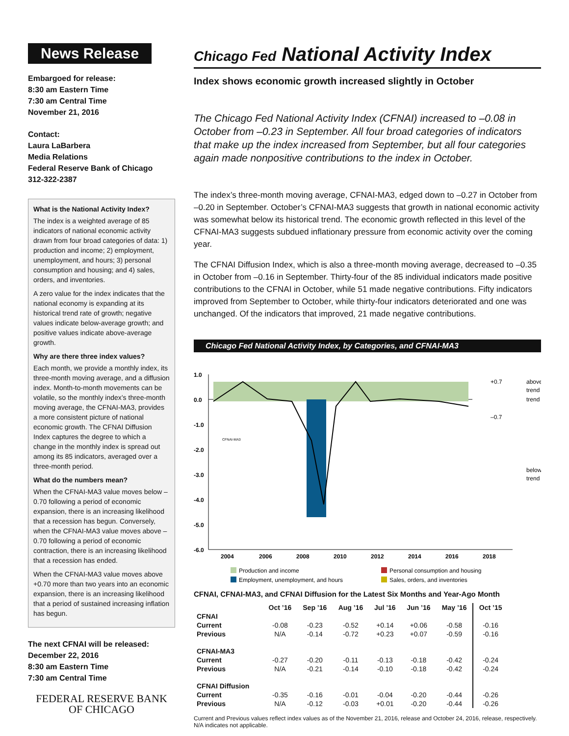News Release
Embargoed for release:
8:30 am Eastern Time
7:30 am Central Time
November 21, 2016
Contact:
Laura LaBarbera
Media Relations
Federal Reserve Bank of Chicago
312-322-2387
What is the National Activity Index?
The index is a weighted average of 85 indicators of national economic activity drawn from four broad categories of data: 1) production and income; 2) employment, unemployment, and hours; 3) personal consumption and housing; and 4) sales, orders, and inventories.
A zero value for the index indicates that the national economy is expanding at its historical trend rate of growth; negative values indicate below-average growth; and positive values indicate above-average growth.
Why are there three index values?
Each month, we provide a monthly index, its three-month moving average, and a diffusion index. Month-to-month movements can be volatile, so the monthly index’s three-month moving average, the CFNAI-MA3, provides a more consistent picture of national economic growth. The CFNAI Diffusion Index captures the degree to which a change in the monthly index is spread out among its 85 indicators, averaged over a three-month period.
What do the numbers mean?
When the CFNAI-MA3 value moves below –0.70 following a period of economic expansion, there is an increasing likelihood that a recession has begun. Conversely, when the CFNAI-MA3 value moves above –0.70 following a period of economic contraction, there is an increasing likelihood that a recession has ended.
When the CFNAI-MA3 value moves above +0.70 more than two years into an economic expansion, there is an increasing likelihood that a period of sustained increasing inflation has begun.
The next CFNAI will be released:
December 22, 2016
8:30 am Eastern Time
7:30 am Central Time
FEDERAL RESERVE BANK
OF CHICAGO
Chicago Fed National Activity Index
Index shows economic growth increased slightly in October
The Chicago Fed National Activity Index (CFNAI) increased to –0.08 in October from –0.23 in September. All four broad categories of indicators that make up the index increased from September, but all four categories again made nonpositive contributions to the index in October.
The index’s three-month moving average, CFNAI-MA3, edged down to –0.27 in October from –0.20 in September. October’s CFNAI-MA3 suggests that growth in national economic activity was somewhat below its historical trend. The economic growth reflected in this level of the CFNAI-MA3 suggests subdued inflationary pressure from economic activity over the coming year.
The CFNAI Diffusion Index, which is also a three-month moving average, decreased to –0.35 in October from –0.16 in September. Thirty-four of the 85 individual indicators made positive contributions to the CFNAI in October, while 51 made negative contributions. Fifty indicators improved from September to October, while thirty-four indicators deteriorated and one was unchanged. Of the indicators that improved, 21 made negative contributions.
Chicago Fed National Activity Index, by Categories, and CFNAI-MA3
1.0
0.0
-1.0
-2.0
-3.0
-4.0
-5.0
-6.0
CFNAI-MA3
+0.7
–0.7
above
trend
trend
below
trend
2004
2006
2008
2010
2012
2014
2016
2018
Production and income
Employment, unemployment, and hours
Personal consumption and housing
Sales, orders, and inventories
CFNAI, CFNAI-MA3, and CFNAI Diffusion for the Latest Six Months and Year-Ago Month
| | Oct ’16 | Sep ’16 | Aug ’16 | Jul ’16 | Jun ’16 | May ’16 | Oct ’15 |
| --- | --- | --- | --- | --- | --- | --- | --- |
| CFNAI | | | | | | | |
| Current | -0.08 | -0.23 | -0.52 | +0.14 | +0.06 | -0.58 | -0.16 |
| Previous | N/A | -0.14 | -0.72 | +0.23 | +0.07 | -0.59 | -0.16 |
| CFNAI-MA3 | | | | | | | |
| Current | -0.27 | -0.20 | -0.11 | -0.13 | -0.18 | -0.42 | -0.24 |
| Previous | N/A | -0.21 | -0.14 | -0.10 | -0.18 | -0.42 | -0.24 |
| CFNAI Diffusion | | | | | | | |
| Current | -0.35 | -0.16 | -0.01 | -0.04 | -0.20 | -0.44 | -0.26 |
| Previous | N/A | -0.12 | -0.03 | +0.01 | -0.20 | -0.44 | -0.26 |
Current and Previous values reflect index values as of the November 21, 2016, release and October 24, 2016, release, respectively.
N/A indicates not applicable.